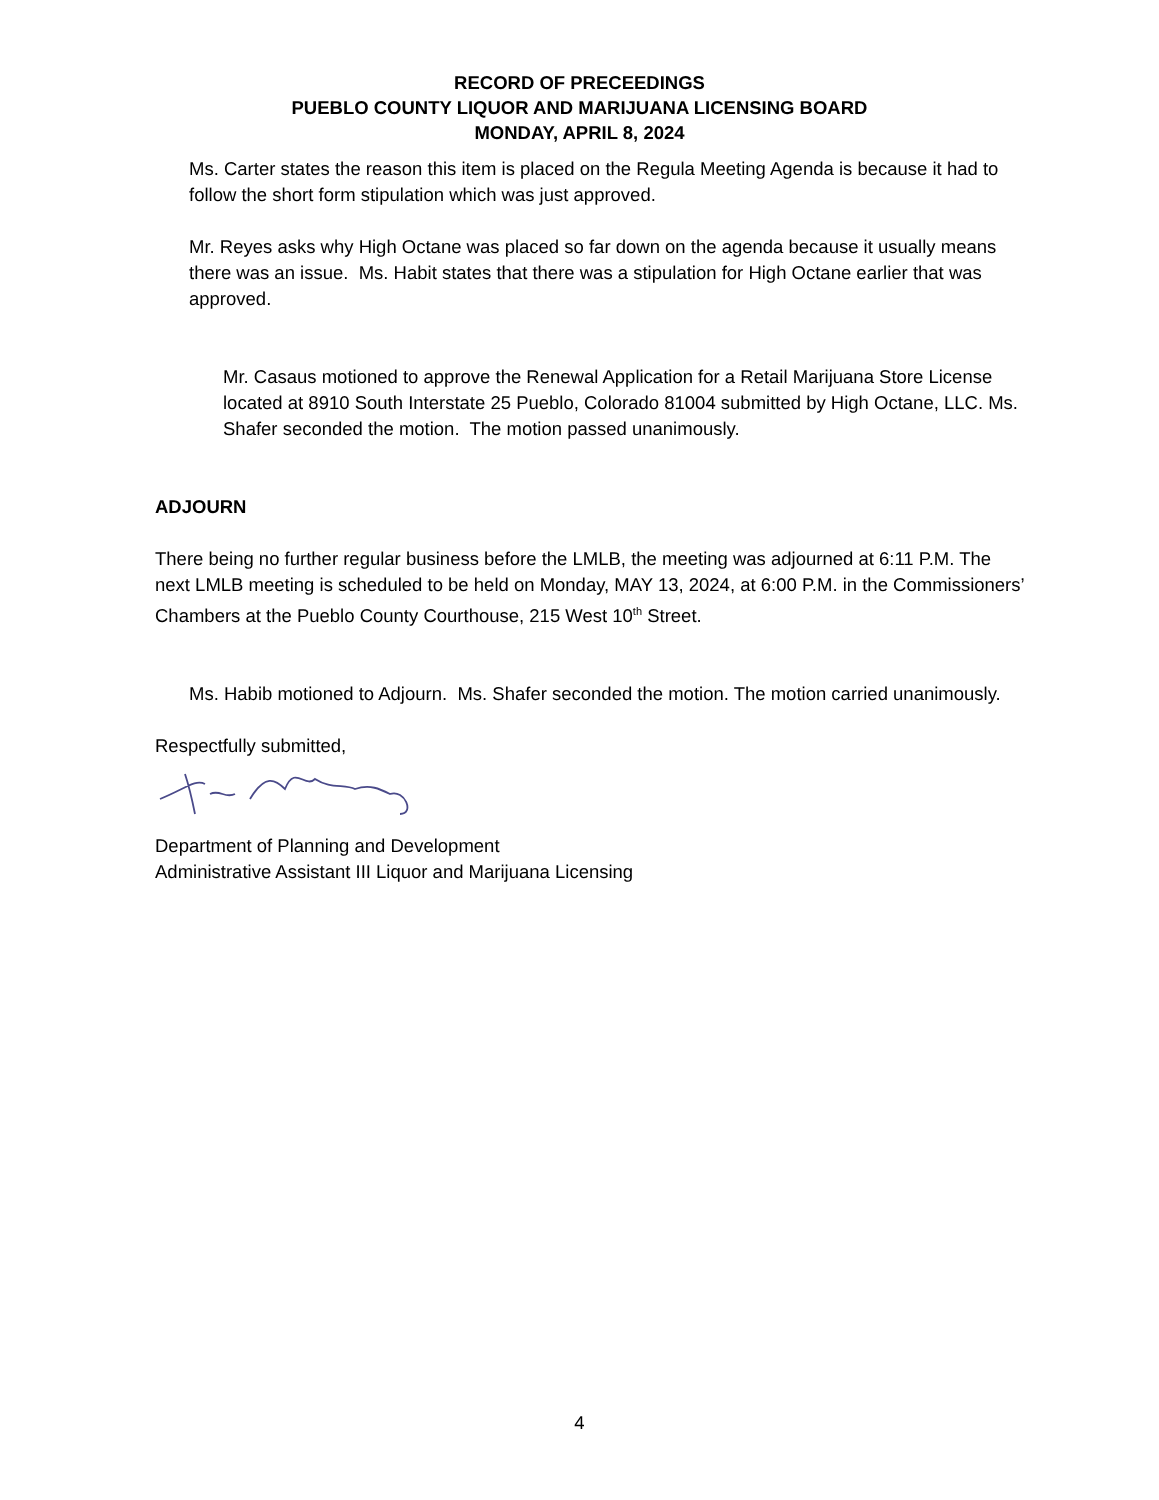RECORD OF PRECEEDINGS
PUEBLO COUNTY LIQUOR AND MARIJUANA LICENSING BOARD
MONDAY, APRIL 8, 2024
Ms. Carter states the reason this item is placed on the Regula Meeting Agenda is because it had to follow the short form stipulation which was just approved.
Mr. Reyes asks why High Octane was placed so far down on the agenda because it usually means there was an issue. Ms. Habit states that there was a stipulation for High Octane earlier that was approved.
Mr. Casaus motioned to approve the Renewal Application for a Retail Marijuana Store License located at 8910 South Interstate 25 Pueblo, Colorado 81004 submitted by High Octane, LLC. Ms. Shafer seconded the motion. The motion passed unanimously.
ADJOURN
There being no further regular business before the LMLB, the meeting was adjourned at 6:11 P.M. The next LMLB meeting is scheduled to be held on Monday, MAY 13, 2024, at 6:00 P.M. in the Commissioners’ Chambers at the Pueblo County Courthouse, 215 West 10<sup>th</sup> Street.
Ms. Habib motioned to Adjourn. Ms. Shafer seconded the motion. The motion carried unanimously.
Respectfully submitted,
Department of Planning and Development
Administrative Assistant III Liquor and Marijuana Licensing
4